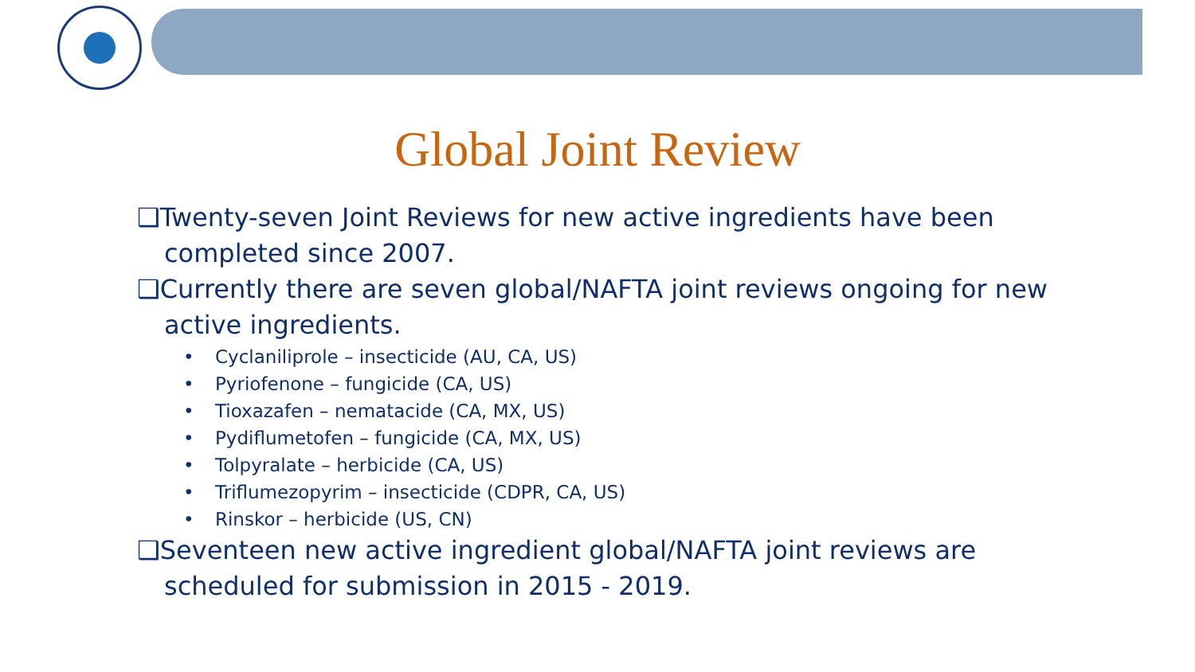Global Joint Review
❑Twenty-seven Joint Reviews for new active ingredients have been completed since 2007.
❑Currently there are seven global/NAFTA joint reviews ongoing for new active ingredients.
• Cyclaniliprole – insecticide (AU, CA, US)
• Pyriofenone – fungicide (CA, US)
• Tioxazafen – nematacide (CA, MX, US)
• Pydiflumetofen – fungicide (CA, MX, US)
• Tolpyralate – herbicide (CA, US)
• Triflumezopyrim – insecticide (CDPR, CA, US)
• Rinskor – herbicide (US, CN)
❑Seventeen new active ingredient global/NAFTA joint reviews are scheduled for submission in 2015 - 2019.